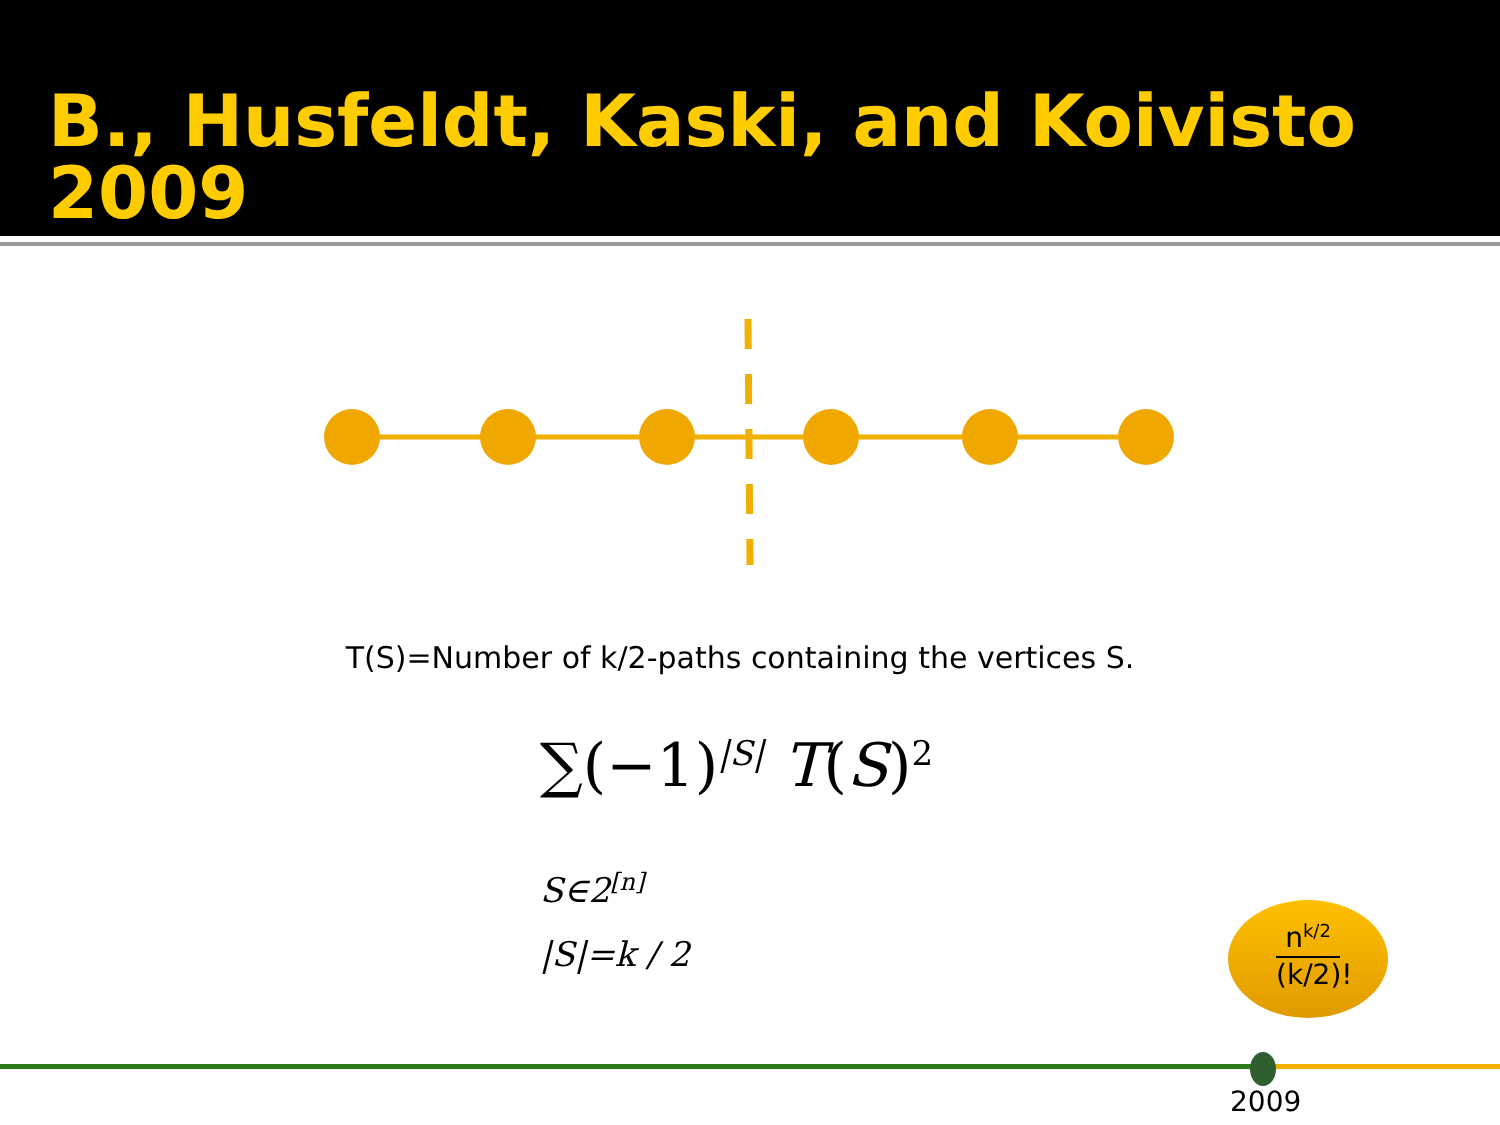B., Husfeldt, Kaski, and Koivisto 2009
T(S)=Number of k/2-paths containing the vertices S.
∑(−1)<sup>|S|</sup> T(S)<sup>2</sup>
S∈2<sup>[n]</sup>
|S|=k / 2
n<sup>k/2</sup>
(k/2)!
2009